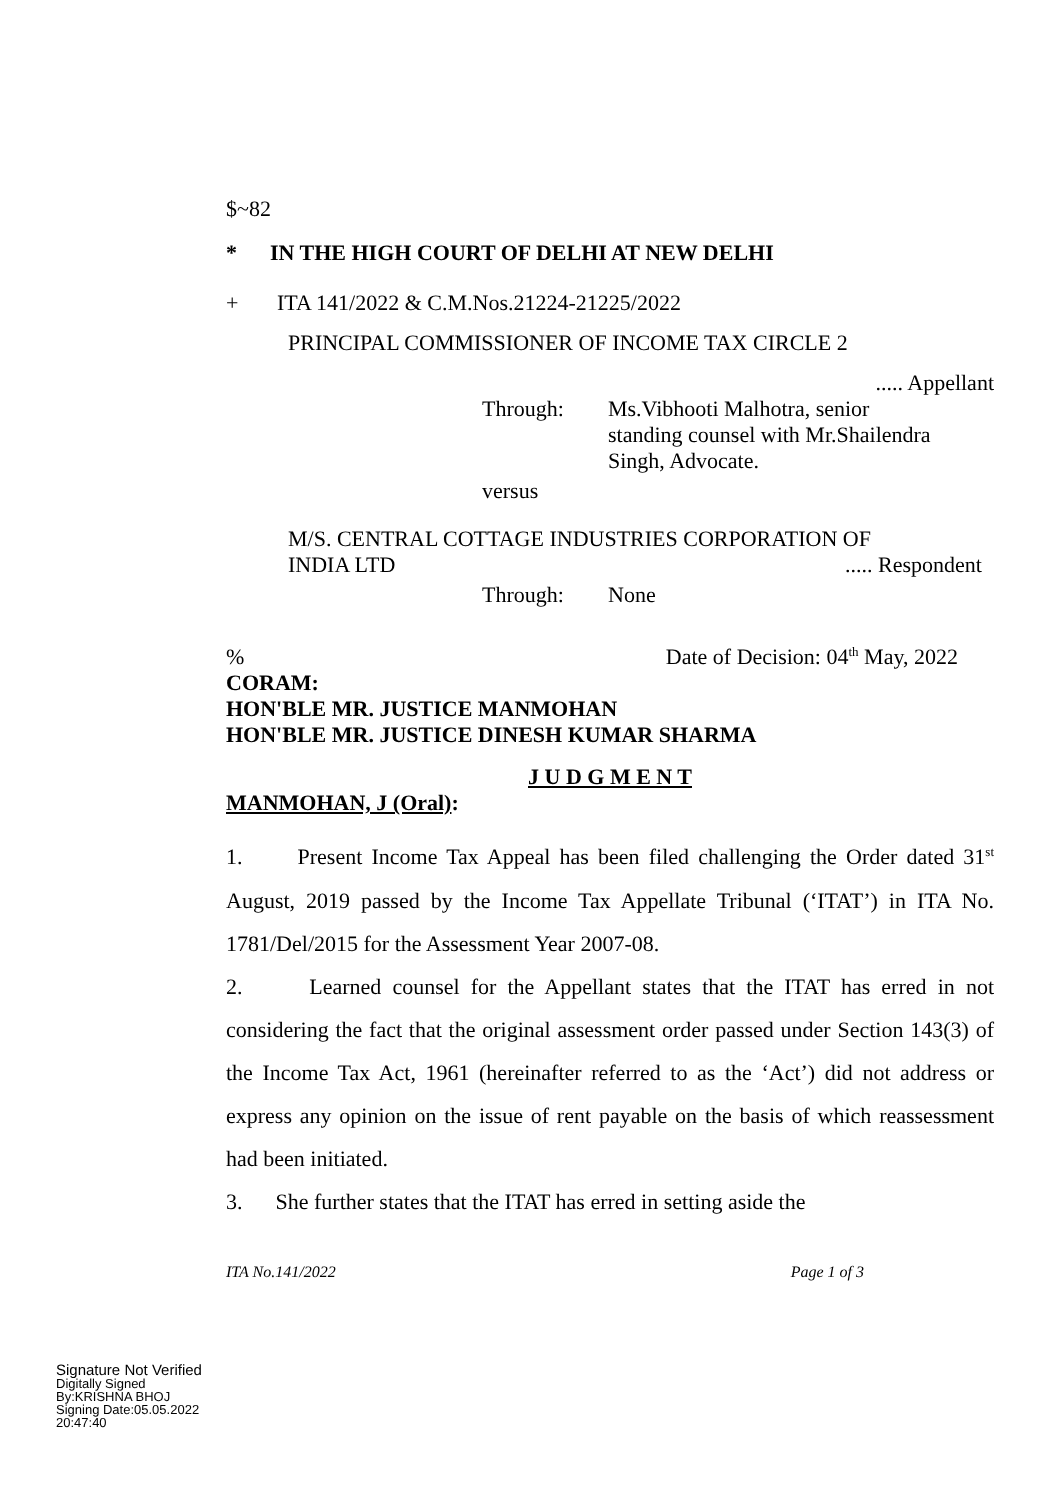$~82
* IN THE HIGH COURT OF DELHI AT NEW DELHI
+ ITA 141/2022 & C.M.Nos.21224-21225/2022
PRINCIPAL COMMISSIONER OF INCOME TAX CIRCLE 2
..... Appellant
Through: Ms.Vibhooti Malhotra, senior
standing counsel with Mr.Shailendra
Singh, Advocate.
versus
M/S. CENTRAL COTTAGE INDUSTRIES CORPORATION OF
INDIA LTD..... Respondent
Through: None
% Date of Decision: 04<sup>th</sup> May, 2022
CORAM:
HON'BLE MR. JUSTICE MANMOHAN
HON'BLE MR. JUSTICE DINESH KUMAR SHARMA
J U D G M E N T
MANMOHAN, J (Oral):
1. Present Income Tax Appeal has been filed challenging the Order dated 31<sup>st</sup> August, 2019 passed by the Income Tax Appellate Tribunal (‘ITAT’) in ITA No. 1781/Del/2015 for the Assessment Year 2007-08.
2. Learned counsel for the Appellant states that the ITAT has erred in not considering the fact that the original assessment order passed under Section 143(3) of the Income Tax Act, 1961 (hereinafter referred to as the ‘Act’) did not address or express any opinion on the issue of rent payable on the basis of which reassessment had been initiated.
3. She further states that the ITAT has erred in setting aside the
ITA No.141/2022 Page 1 of 3
Signature Not Verified
Digitally Signed
By:KRISHNA BHOJ
Signing Date:05.05.2022
20:47:40